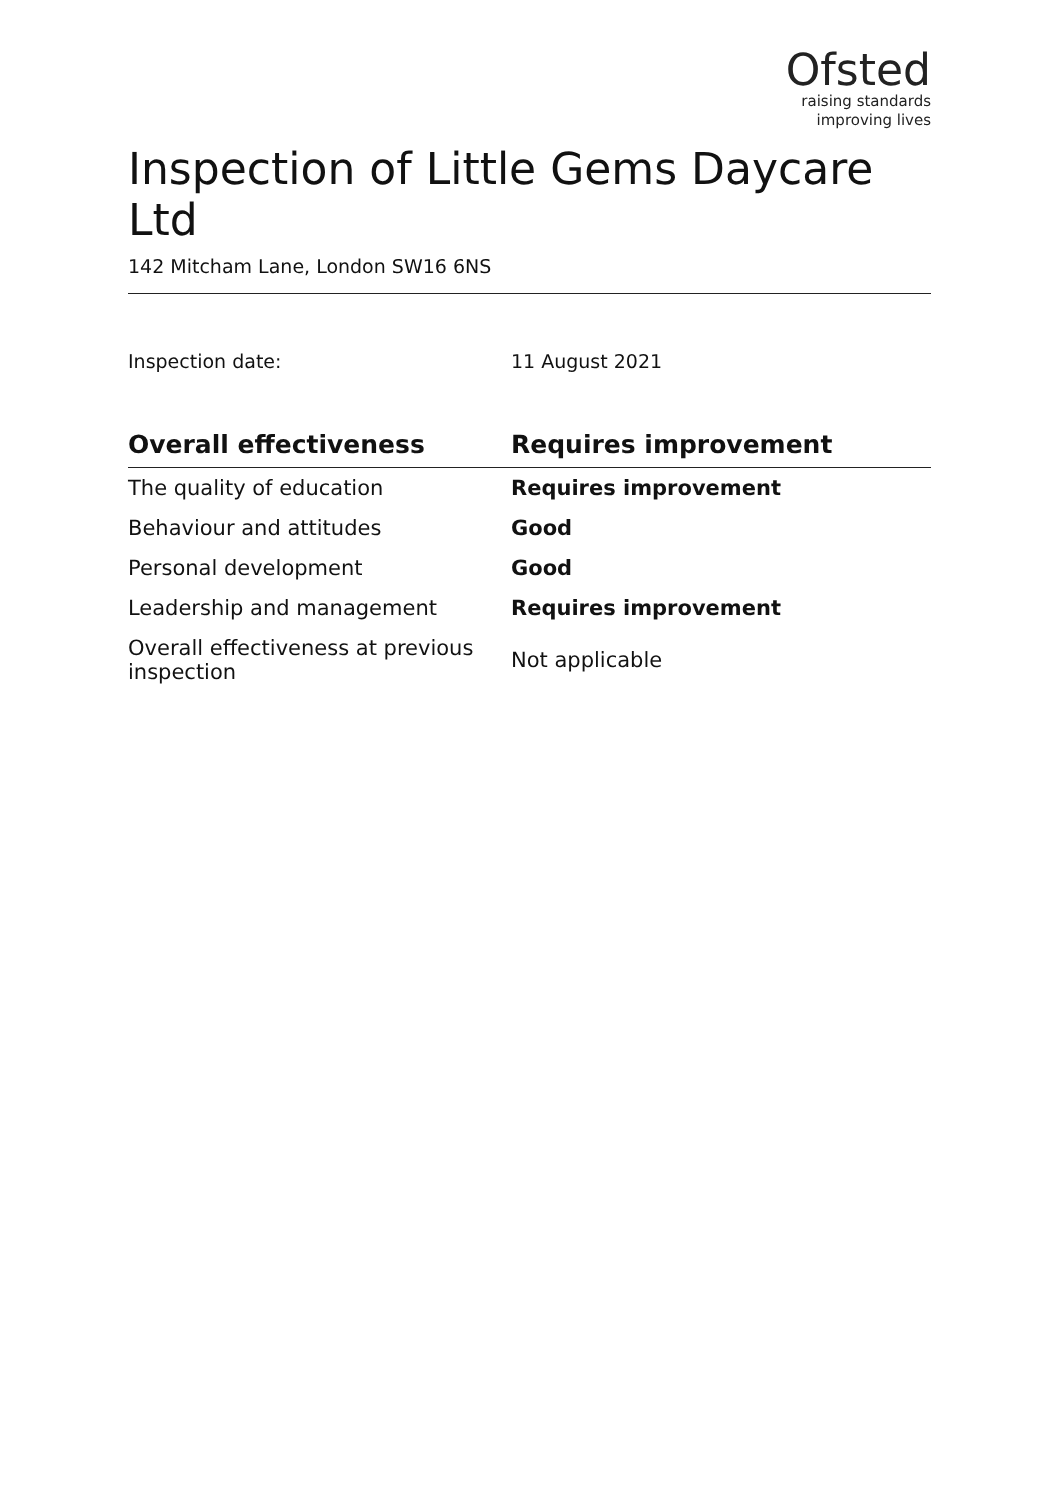Ofsted
raising standards
improving lives
Inspection of Little Gems Daycare Ltd
142 Mitcham Lane, London SW16 6NS
Inspection date: 11 August 2021
| Overall effectiveness | Requires improvement |
| --- | --- |
| The quality of education | Requires improvement |
| Behaviour and attitudes | Good |
| Personal development | Good |
| Leadership and management | Requires improvement |
| Overall effectiveness at previous inspection | Not applicable |